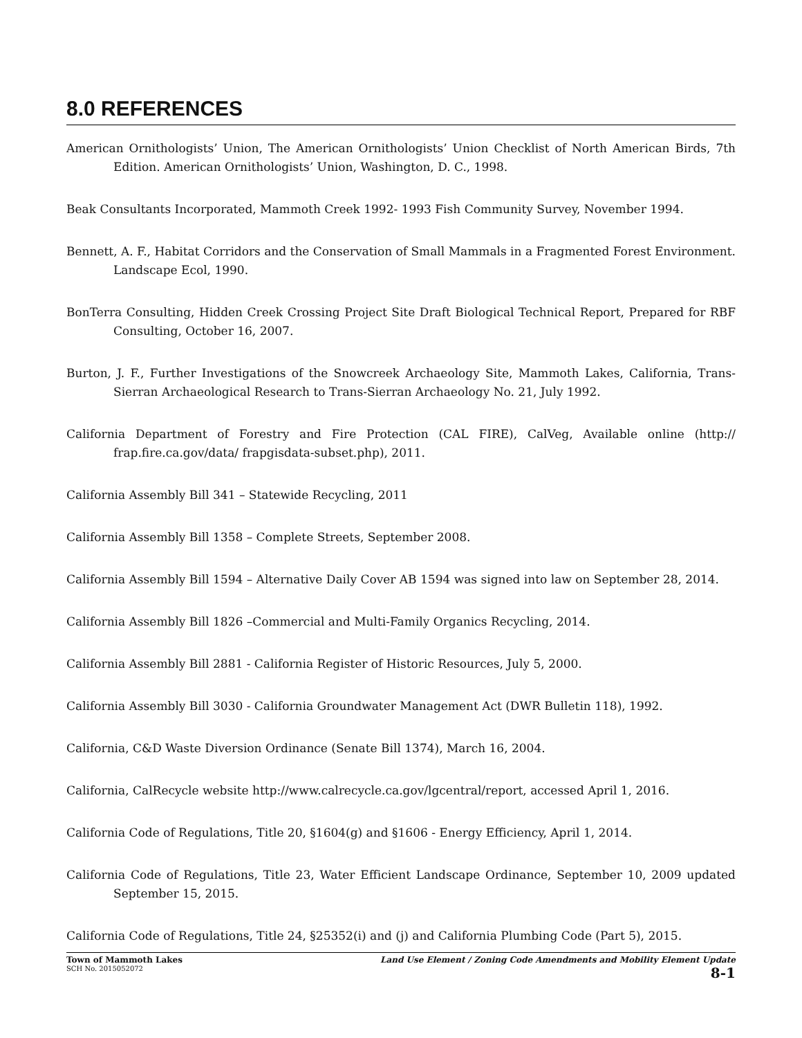8.0 REFERENCES
American Ornithologists’ Union, The American Ornithologists’ Union Checklist of North American Birds, 7th Edition. American Ornithologists’ Union, Washington, D. C., 1998.
Beak Consultants Incorporated, Mammoth Creek 1992- 1993 Fish Community Survey, November 1994.
Bennett, A. F., Habitat Corridors and the Conservation of Small Mammals in a Fragmented Forest Environment. Landscape Ecol, 1990.
BonTerra Consulting, Hidden Creek Crossing Project Site Draft Biological Technical Report, Prepared for RBF Consulting, October 16, 2007.
Burton, J. F., Further Investigations of the Snowcreek Archaeology Site, Mammoth Lakes, California, Trans-Sierran Archaeological Research to Trans-Sierran Archaeology No. 21, July 1992.
California Department of Forestry and Fire Protection (CAL FIRE), CalVeg, Available online (http:// frap.fire.ca.gov/data/ frapgisdata-subset.php), 2011.
California Assembly Bill 341 – Statewide Recycling, 2011
California Assembly Bill 1358 – Complete Streets, September 2008.
California Assembly Bill 1594 – Alternative Daily Cover AB 1594 was signed into law on September 28, 2014.
California Assembly Bill 1826 –Commercial and Multi-Family Organics Recycling, 2014.
California Assembly Bill 2881 - California Register of Historic Resources, July 5, 2000.
California Assembly Bill 3030 - California Groundwater Management Act (DWR Bulletin 118), 1992.
California, C&D Waste Diversion Ordinance (Senate Bill 1374), March 16, 2004.
California, CalRecycle website http://www.calrecycle.ca.gov/lgcentral/report, accessed April 1, 2016.
California Code of Regulations, Title 20, §1604(g) and §1606 - Energy Efficiency, April 1, 2014.
California Code of Regulations, Title 23, Water Efficient Landscape Ordinance, September 10, 2009 updated September 15, 2015.
California Code of Regulations, Title 24, §25352(i) and (j) and California Plumbing Code (Part 5), 2015.
Town of Mammoth Lakes
SCH No. 2015052072
Land Use Element / Zoning Code Amendments and Mobility Element Update
8-1